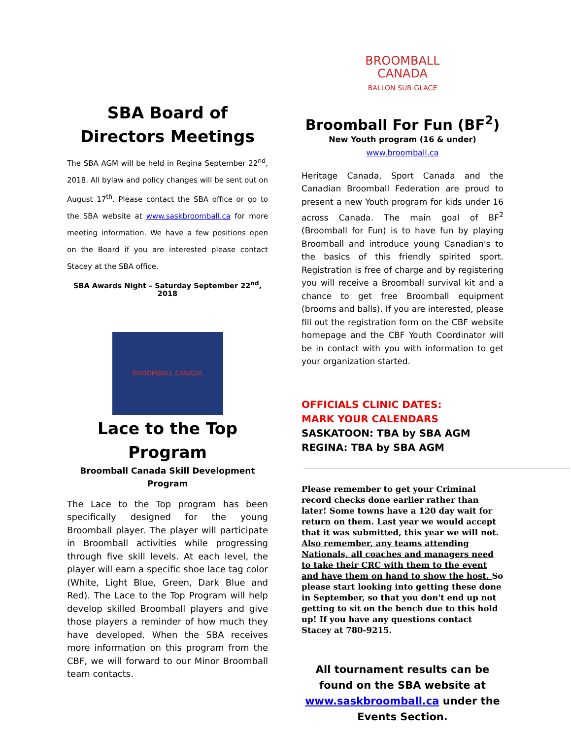SBA Board of
Directors Meetings
The SBA AGM will be held in Regina September 22<sup>nd</sup>, 2018. All bylaw and policy changes will be sent out on August 17<sup>th</sup>. Please contact the SBA office or go to the SBA website at www.saskbroomball.ca for more meeting information. We have a few positions open on the Board if you are interested please contact Stacey at the SBA office.
SBA Awards Night – Saturday September 22<sup>nd</sup>, 2018
BROOMBALL CANADA
Lace to the Top
Program
Broomball Canada Skill Development
Program
The Lace to the Top program has been specifically designed for the young Broomball player. The player will participate in Broomball activities while progressing through five skill levels. At each level, the player will earn a specific shoe lace tag color (White, Light Blue, Green, Dark Blue and Red). The Lace to the Top Program will help develop skilled Broomball players and give those players a reminder of how much they have developed. When the SBA receives more information on this program from the CBF, we will forward to our Minor Broomball team contacts.
BROOMBALL
CANADA
BALLON SUR GLACE
Broomball For Fun (BF<sup>2</sup>)
New Youth program (16 & under)
www.broomball.ca
Heritage Canada, Sport Canada and the Canadian Broomball Federation are proud to present a new Youth program for kids under 16 across Canada. The main goal of BF<sup>2</sup> (Broomball for Fun) is to have fun by playing Broomball and introduce young Canadian's to the basics of this friendly spirited sport. Registration is free of charge and by registering you will receive a Broomball survival kit and a chance to get free Broomball equipment (brooms and balls). If you are interested, please fill out the registration form on the CBF website homepage and the CBF Youth Coordinator will be in contact with you with information to get your organization started.
OFFICIALS CLINIC DATES:
MARK YOUR CALENDARS
SASKATOON: TBA by SBA AGM
REGINA: TBA by SBA AGM
Please remember to get your Criminal record checks done earlier rather than later! Some towns have a 120 day wait for return on them. Last year we would accept that it was submitted, this year we will not. Also remember, any teams attending Nationals, all coaches and managers need to take their CRC with them to the event and have them on hand to show the host. So please start looking into getting these done in September, so that you don't end up not getting to sit on the bench due to this hold up! If you have any questions contact Stacey at 780-9215.
All tournament results can be found on the SBA website at www.saskbroomball.ca under the Events Section.